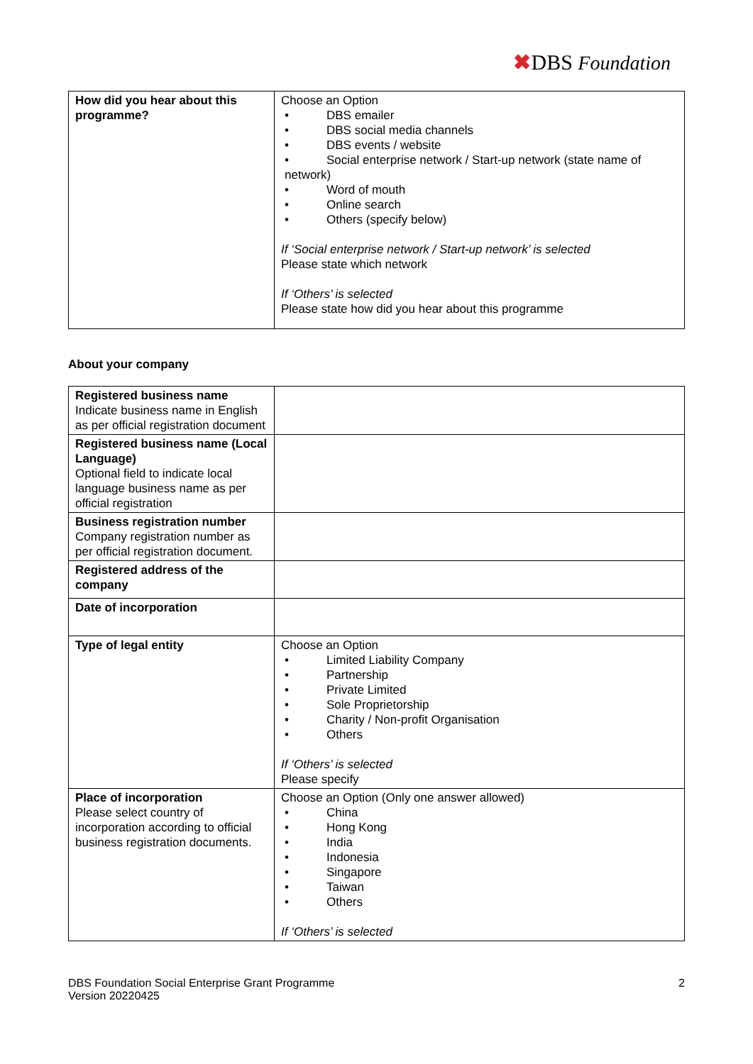✖DBS Foundation
| How did you hear about this programme? | Choose an Option • DBS emailer • DBS social media channels • DBS events / website • Social enterprise network / Start-up network (state name of network) • Word of mouth • Online search • Others (specify below) If ‘Social enterprise network / Start-up network’ is selected Please state which network If ‘Others’ is selected Please state how did you hear about this programme |
About your company
| Registered business name Indicate business name in English as per official registration document | |
| Registered business name (Local Language) Optional field to indicate local language business name as per official registration | |
| Business registration number Company registration number as per official registration document. | |
| Registered address of the company | |
| Date of incorporation | |
| Type of legal entity | Choose an Option • Limited Liability Company • Partnership • Private Limited • Sole Proprietorship • Charity / Non-profit Organisation • Others If ‘Others’ is selected Please specify |
| Place of incorporation Please select country of incorporation according to official business registration documents. | Choose an Option (Only one answer allowed) • China • Hong Kong • India • Indonesia • Singapore • Taiwan • Others If ‘Others’ is selected |
DBS Foundation Social Enterprise Grant Programme
Version 20220425
2